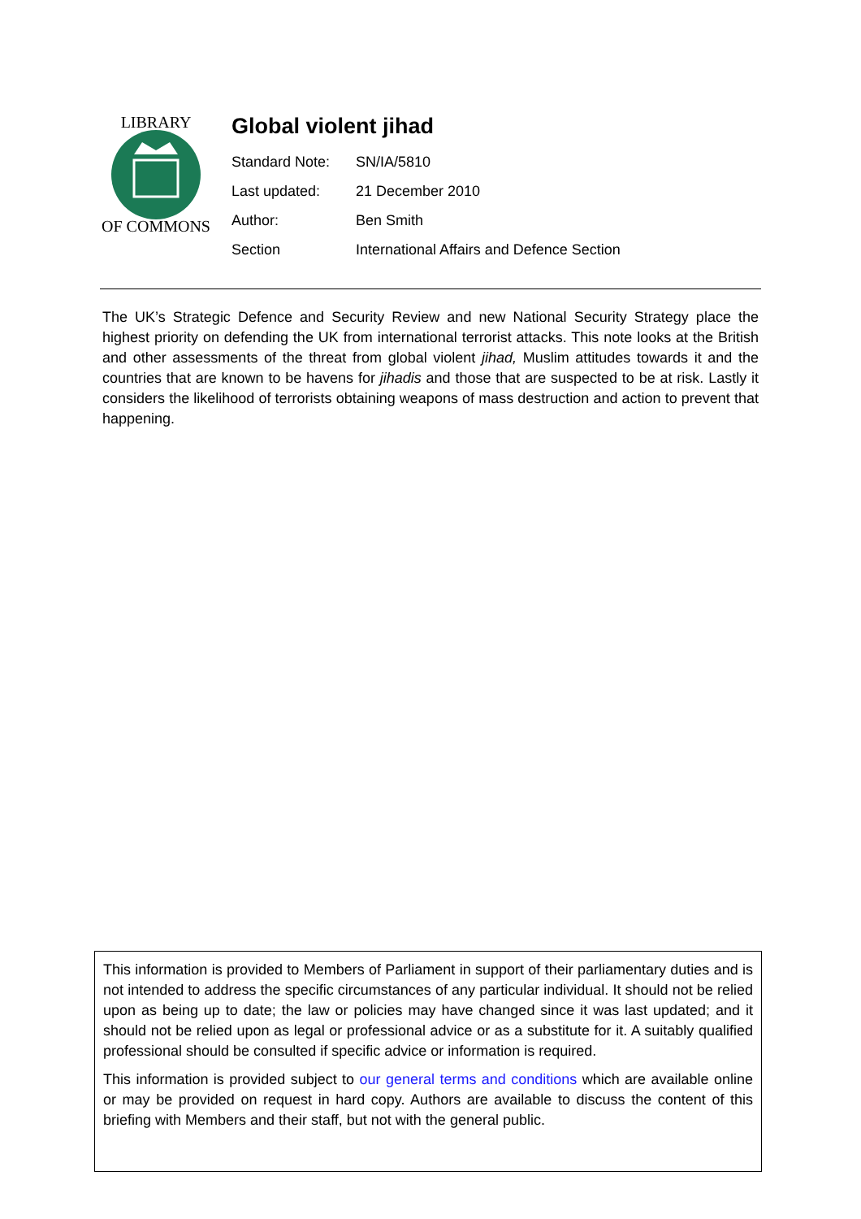LIBRARY
OF COMMONS
Global violent jihad
Standard Note: SN/IA/5810
Last updated: 21 December 2010
Author: Ben Smith
Section International Affairs and Defence Section
The UK’s Strategic Defence and Security Review and new National Security Strategy place the highest priority on defending the UK from international terrorist attacks. This note looks at the British and other assessments of the threat from global violent jihad, Muslim attitudes towards it and the countries that are known to be havens for jihadis and those that are suspected to be at risk. Lastly it considers the likelihood of terrorists obtaining weapons of mass destruction and action to prevent that happening.
This information is provided to Members of Parliament in support of their parliamentary duties and is not intended to address the specific circumstances of any particular individual. It should not be relied upon as being up to date; the law or policies may have changed since it was last updated; and it should not be relied upon as legal or professional advice or as a substitute for it. A suitably qualified professional should be consulted if specific advice or information is required.
This information is provided subject to our general terms and conditions which are available online or may be provided on request in hard copy. Authors are available to discuss the content of this briefing with Members and their staff, but not with the general public.